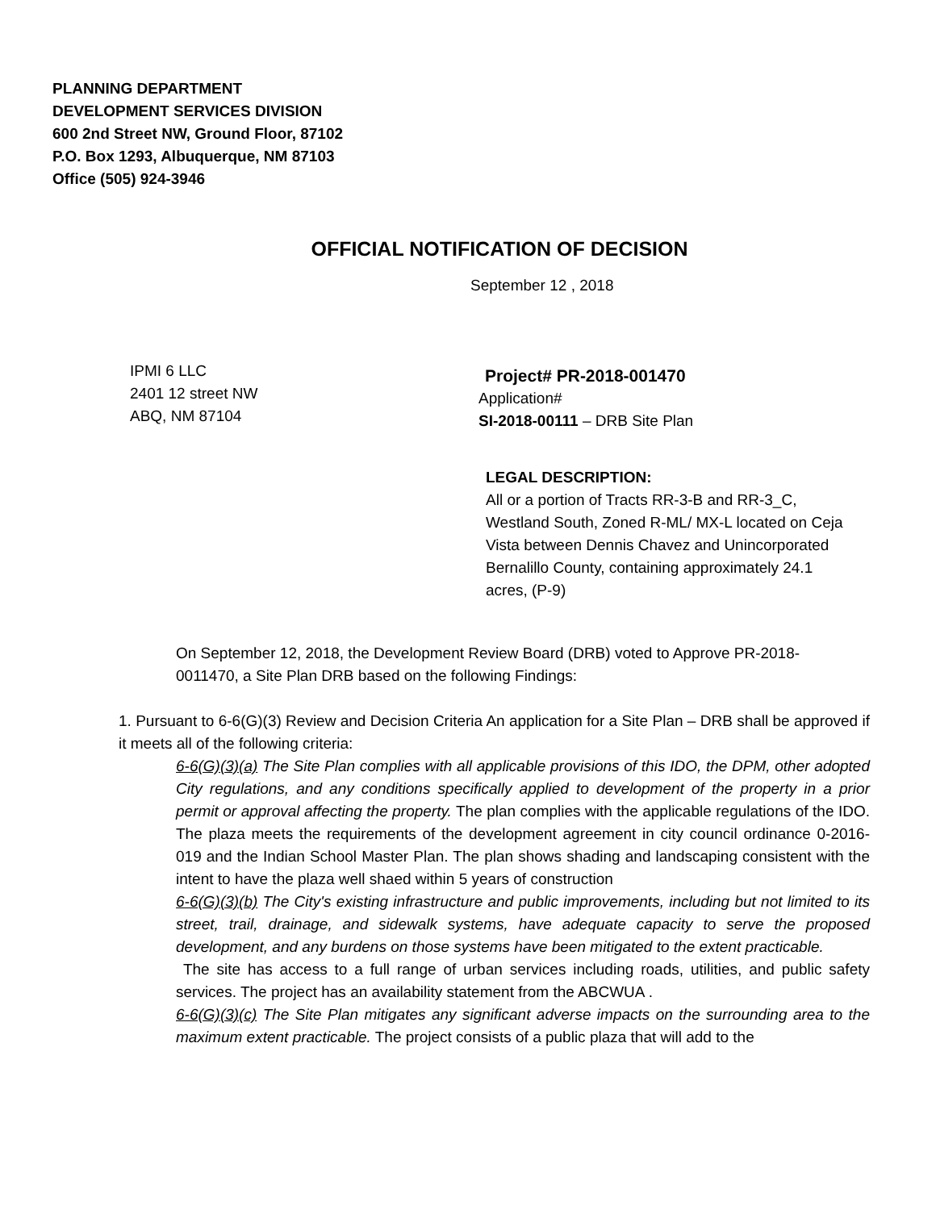PLANNING DEPARTMENT
DEVELOPMENT SERVICES DIVISION
600 2nd Street NW, Ground Floor, 87102
P.O. Box 1293, Albuquerque, NM 87103
Office (505) 924-3946
OFFICIAL NOTIFICATION OF DECISION
September 12 , 2018
IPMI 6 LLC
2401 12 street NW
ABQ, NM 87104
Project# PR-2018-001470
Application#
SI-2018-00111 – DRB Site Plan
LEGAL DESCRIPTION:
All or a portion of Tracts RR-3-B and RR-3_C, Westland South, Zoned R-ML/ MX-L located on Ceja Vista between Dennis Chavez and Unincorporated Bernalillo County, containing approximately 24.1 acres, (P-9)
On September 12, 2018, the Development Review Board (DRB) voted to Approve PR-2018-0011470, a Site Plan DRB based on the following Findings:
1. Pursuant to 6-6(G)(3) Review and Decision Criteria An application for a Site Plan – DRB shall be approved if it meets all of the following criteria:
6-6(G)(3)(a) The Site Plan complies with all applicable provisions of this IDO, the DPM, other adopted City regulations, and any conditions specifically applied to development of the property in a prior permit or approval affecting the property. The plan complies with the applicable regulations of the IDO. The plaza meets the requirements of the development agreement in city council ordinance 0-2016-019 and the Indian School Master Plan. The plan shows shading and landscaping consistent with the intent to have the plaza well shaed within 5 years of construction
6-6(G)(3)(b) The City's existing infrastructure and public improvements, including but not limited to its street, trail, drainage, and sidewalk systems, have adequate capacity to serve the proposed development, and any burdens on those systems have been mitigated to the extent practicable.
The site has access to a full range of urban services including roads, utilities, and public safety services. The project has an availability statement from the ABCWUA .
6-6(G)(3)(c) The Site Plan mitigates any significant adverse impacts on the surrounding area to the maximum extent practicable. The project consists of a public plaza that will add to the